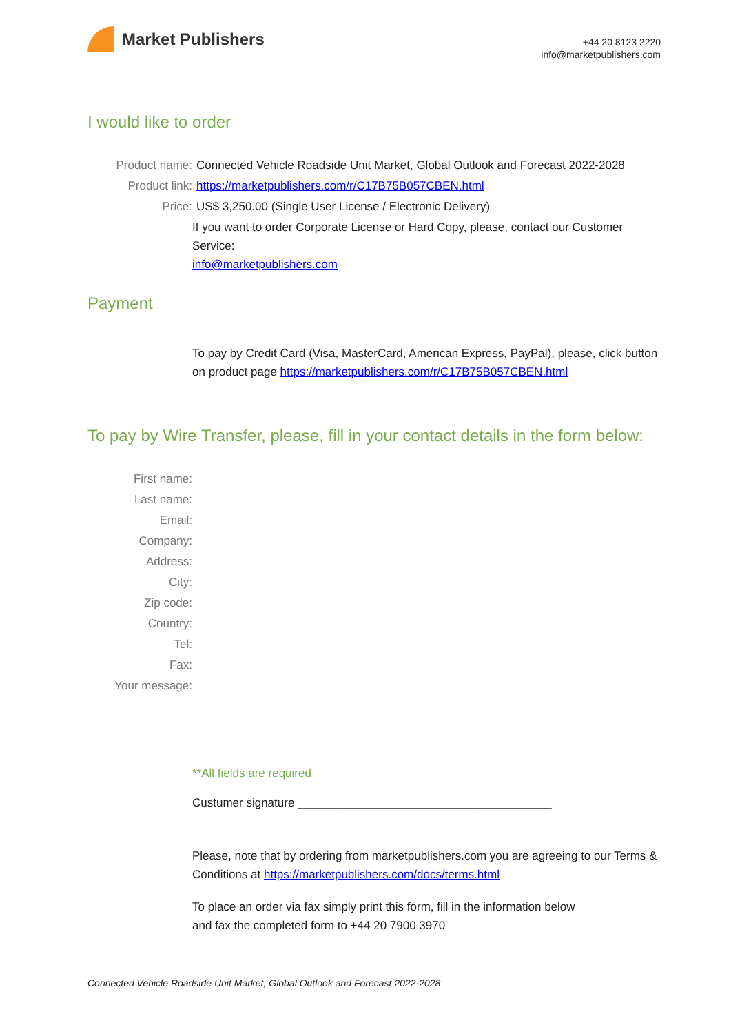Market Publishers
+44 20 8123 2220
info@marketpublishers.com
I would like to order
Product name: Connected Vehicle Roadside Unit Market, Global Outlook and Forecast 2022-2028
Product link: https://marketpublishers.com/r/C17B75B057CBEN.html
Price: US$ 3,250.00 (Single User License / Electronic Delivery)
If you want to order Corporate License or Hard Copy, please, contact our Customer Service:
info@marketpublishers.com
Payment
To pay by Credit Card (Visa, MasterCard, American Express, PayPal), please, click button on product page https://marketpublishers.com/r/C17B75B057CBEN.html
To pay by Wire Transfer, please, fill in your contact details in the form below:
First name:
Last name:
Email:
Company:
Address:
City:
Zip code:
Country:
Tel:
Fax:
Your message:
**All fields are required
Custumer signature _______________________________________
Please, note that by ordering from marketpublishers.com you are agreeing to our Terms & Conditions at https://marketpublishers.com/docs/terms.html
To place an order via fax simply print this form, fill in the information below
and fax the completed form to +44 20 7900 3970
Connected Vehicle Roadside Unit Market, Global Outlook and Forecast 2022-2028